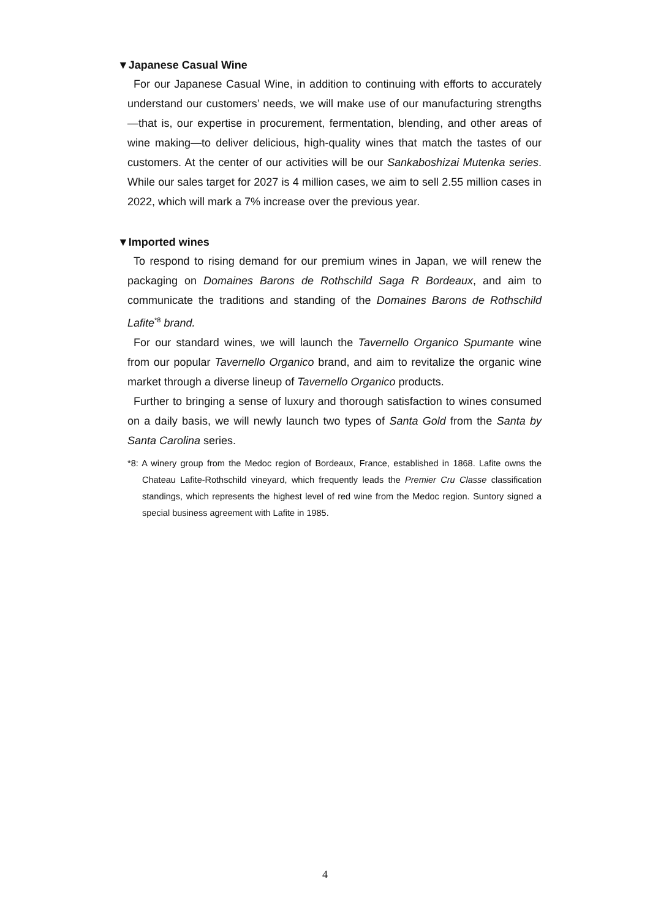▼Japanese Casual Wine
For our Japanese Casual Wine, in addition to continuing with efforts to accurately understand our customers’ needs, we will make use of our manufacturing strengths—that is, our expertise in procurement, fermentation, blending, and other areas of wine making—to deliver delicious, high-quality wines that match the tastes of our customers. At the center of our activities will be our Sankaboshizai Mutenka series. While our sales target for 2027 is 4 million cases, we aim to sell 2.55 million cases in 2022, which will mark a 7% increase over the previous year.
▼Imported wines
To respond to rising demand for our premium wines in Japan, we will renew the packaging on Domaines Barons de Rothschild Saga R Bordeaux, and aim to communicate the traditions and standing of the Domaines Barons de Rothschild Lafite<sup>*8</sup> brand.
For our standard wines, we will launch the Tavernello Organico Spumante wine from our popular Tavernello Organico brand, and aim to revitalize the organic wine market through a diverse lineup of Tavernello Organico products.
Further to bringing a sense of luxury and thorough satisfaction to wines consumed on a daily basis, we will newly launch two types of Santa Gold from the Santa by Santa Carolina series.
*8: A winery group from the Medoc region of Bordeaux, France, established in 1868. Lafite owns the Chateau Lafite-Rothschild vineyard, which frequently leads the Premier Cru Classe classification standings, which represents the highest level of red wine from the Medoc region. Suntory signed a special business agreement with Lafite in 1985.
4